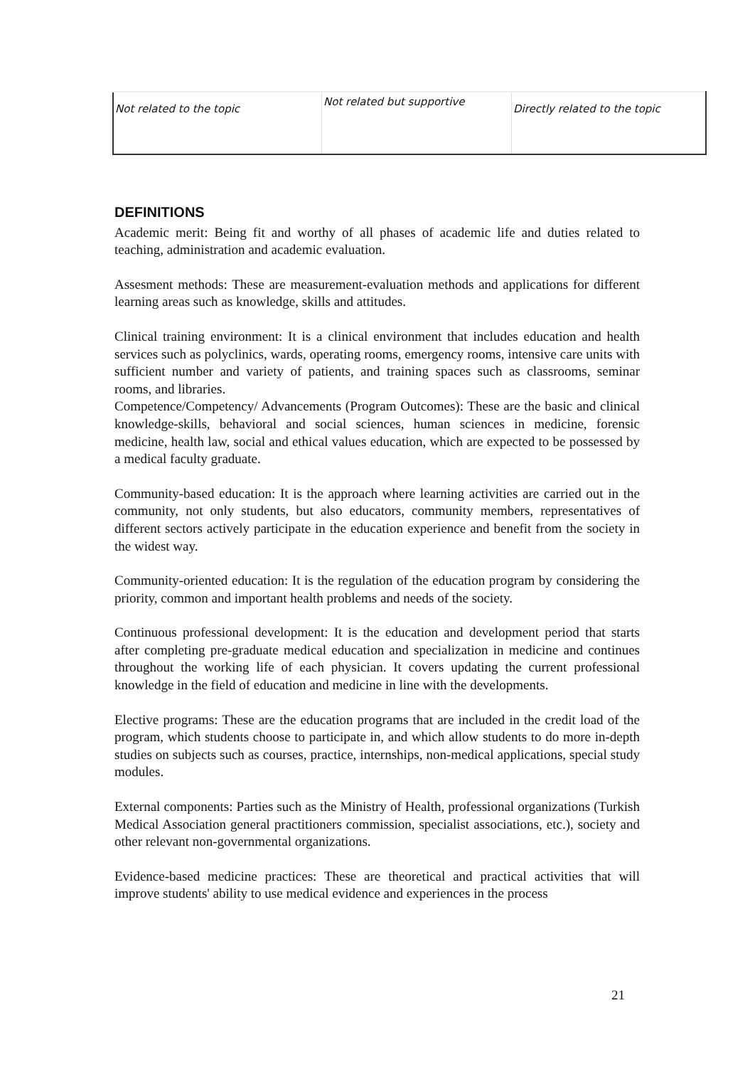| Not related to the topic | Not related but supportive | Directly related to the topic |
DEFINITIONS
Academic merit: Being fit and worthy of all phases of academic life and duties related to teaching, administration and academic evaluation.
Assesment methods: These are measurement-evaluation methods and applications for different learning areas such as knowledge, skills and attitudes.
Clinical training environment: It is a clinical environment that includes education and health services such as polyclinics, wards, operating rooms, emergency rooms, intensive care units with sufficient number and variety of patients, and training spaces such as classrooms, seminar rooms, and libraries.
Competence/Competency/ Advancements (Program Outcomes): These are the basic and clinical knowledge-skills, behavioral and social sciences, human sciences in medicine, forensic medicine, health law, social and ethical values education, which are expected to be possessed by a medical faculty graduate.
Community-based education: It is the approach where learning activities are carried out in the community, not only students, but also educators, community members, representatives of different sectors actively participate in the education experience and benefit from the society in the widest way.
Community-oriented education: It is the regulation of the education program by considering the priority, common and important health problems and needs of the society.
Continuous professional development: It is the education and development period that starts after completing pre-graduate medical education and specialization in medicine and continues throughout the working life of each physician. It covers updating the current professional knowledge in the field of education and medicine in line with the developments.
Elective programs: These are the education programs that are included in the credit load of the program, which students choose to participate in, and which allow students to do more in-depth studies on subjects such as courses, practice, internships, non-medical applications, special study modules.
External components: Parties such as the Ministry of Health, professional organizations (Turkish Medical Association general practitioners commission, specialist associations, etc.), society and other relevant non-governmental organizations.
Evidence-based medicine practices: These are theoretical and practical activities that will improve students' ability to use medical evidence and experiences in the process
21